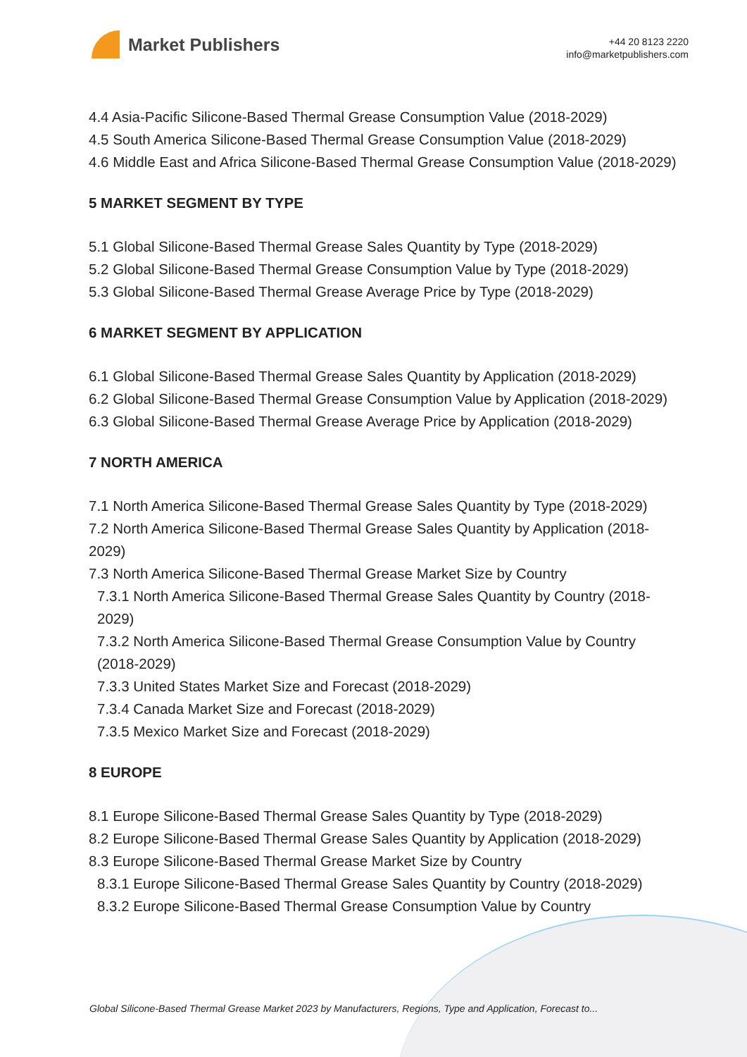Market Publishers
+44 20 8123 2220
info@marketpublishers.com
4.4 Asia-Pacific Silicone-Based Thermal Grease Consumption Value (2018-2029)
4.5 South America Silicone-Based Thermal Grease Consumption Value (2018-2029)
4.6 Middle East and Africa Silicone-Based Thermal Grease Consumption Value (2018-2029)
5 MARKET SEGMENT BY TYPE
5.1 Global Silicone-Based Thermal Grease Sales Quantity by Type (2018-2029)
5.2 Global Silicone-Based Thermal Grease Consumption Value by Type (2018-2029)
5.3 Global Silicone-Based Thermal Grease Average Price by Type (2018-2029)
6 MARKET SEGMENT BY APPLICATION
6.1 Global Silicone-Based Thermal Grease Sales Quantity by Application (2018-2029)
6.2 Global Silicone-Based Thermal Grease Consumption Value by Application (2018-2029)
6.3 Global Silicone-Based Thermal Grease Average Price by Application (2018-2029)
7 NORTH AMERICA
7.1 North America Silicone-Based Thermal Grease Sales Quantity by Type (2018-2029)
7.2 North America Silicone-Based Thermal Grease Sales Quantity by Application (2018-2029)
7.3 North America Silicone-Based Thermal Grease Market Size by Country
7.3.1 North America Silicone-Based Thermal Grease Sales Quantity by Country (2018-2029)
7.3.2 North America Silicone-Based Thermal Grease Consumption Value by Country (2018-2029)
7.3.3 United States Market Size and Forecast (2018-2029)
7.3.4 Canada Market Size and Forecast (2018-2029)
7.3.5 Mexico Market Size and Forecast (2018-2029)
8 EUROPE
8.1 Europe Silicone-Based Thermal Grease Sales Quantity by Type (2018-2029)
8.2 Europe Silicone-Based Thermal Grease Sales Quantity by Application (2018-2029)
8.3 Europe Silicone-Based Thermal Grease Market Size by Country
8.3.1 Europe Silicone-Based Thermal Grease Sales Quantity by Country (2018-2029)
8.3.2 Europe Silicone-Based Thermal Grease Consumption Value by Country
Global Silicone-Based Thermal Grease Market 2023 by Manufacturers, Regions, Type and Application, Forecast to...